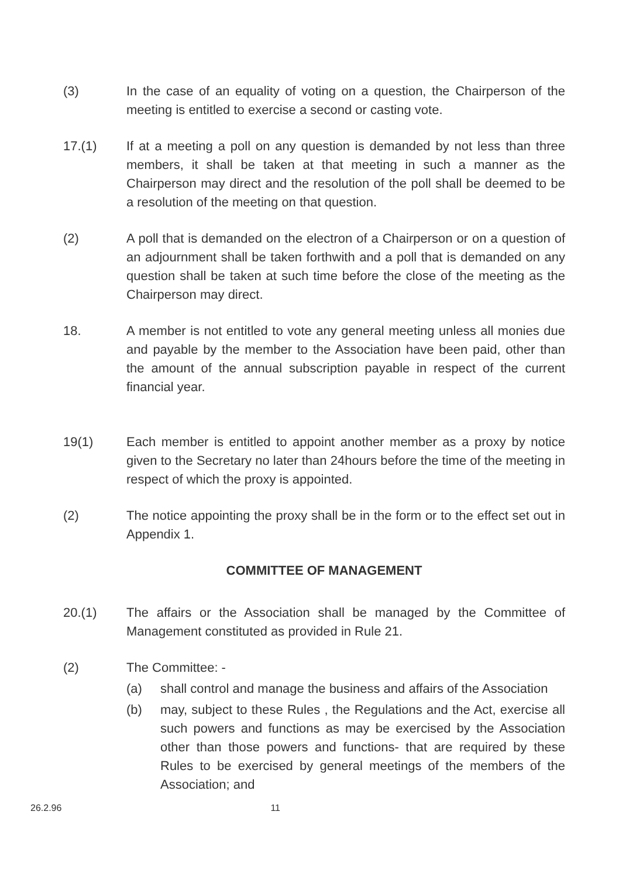(3) In the case of an equality of voting on a question, the Chairperson of the meeting is entitled to exercise a second or casting vote.
17.(1) If at a meeting a poll on any question is demanded by not less than three members, it shall be taken at that meeting in such a manner as the Chairperson may direct and the resolution of the poll shall be deemed to be a resolution of the meeting on that question.
(2) A poll that is demanded on the electron of a Chairperson or on a question of an adjournment shall be taken forthwith and a poll that is demanded on any question shall be taken at such time before the close of the meeting as the Chairperson may direct.
18. A member is not entitled to vote any general meeting unless all monies due and payable by the member to the Association have been paid, other than the amount of the annual subscription payable in respect of the current financial year.
19(1) Each member is entitled to appoint another member as a proxy by notice given to the Secretary no later than 24hours before the time of the meeting in respect of which the proxy is appointed.
(2) The notice appointing the proxy shall be in the form or to the effect set out in Appendix 1.
COMMITTEE OF MANAGEMENT
20.(1) The affairs or the Association shall be managed by the Committee of Management constituted as provided in Rule 21.
(2) The Committee: -
(a) shall control and manage the business and affairs of the Association
(b) may, subject to these Rules , the Regulations and the Act, exercise all such powers and functions as may be exercised by the Association other than those powers and functions- that are required by these Rules to be exercised by general meetings of the members of the Association; and
26.2.96 11